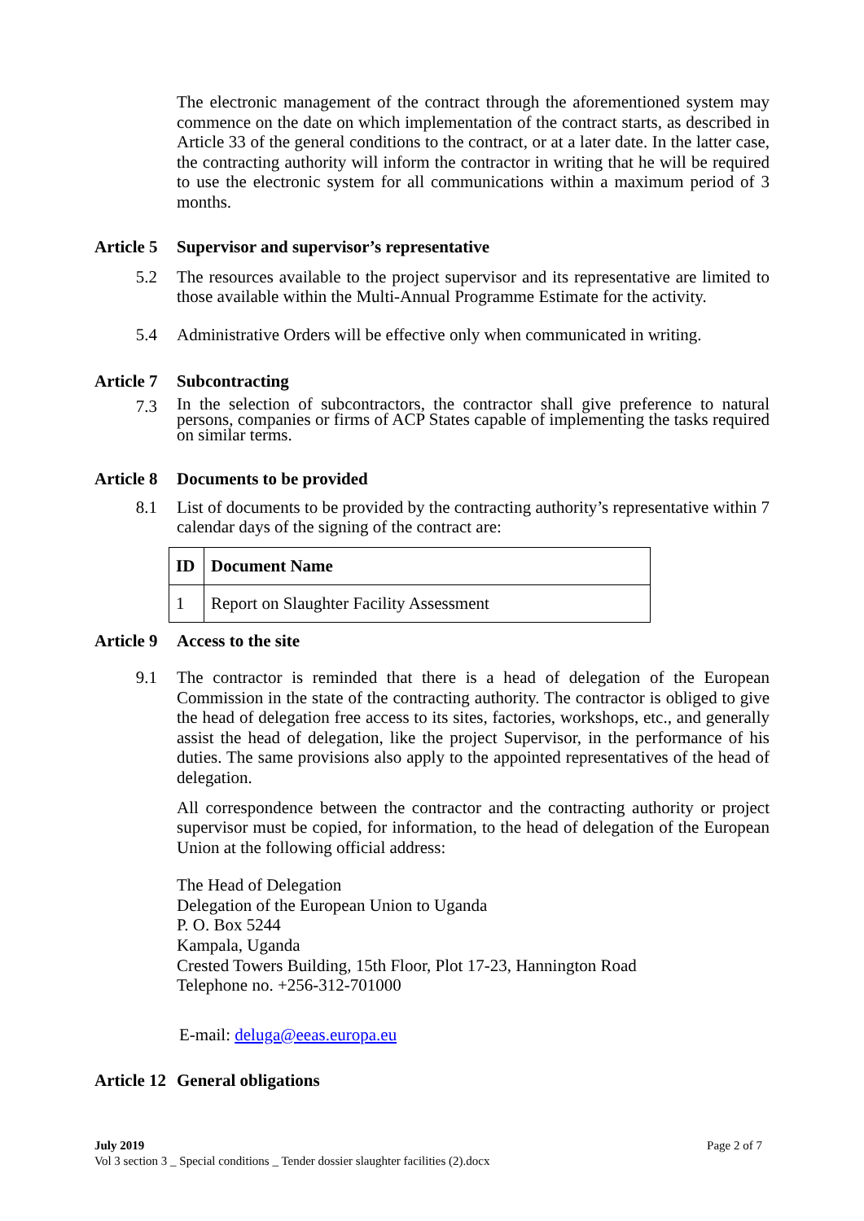The electronic management of the contract through the aforementioned system may commence on the date on which implementation of the contract starts, as described in Article 33 of the general conditions to the contract, or at a later date. In the latter case, the contracting authority will inform the contractor in writing that he will be required to use the electronic system for all communications within a maximum period of 3 months.
Article 5 Supervisor and supervisor’s representative
5.2
The resources available to the project supervisor and its representative are limited to those available within the Multi-Annual Programme Estimate for the activity.
5.4
Administrative Orders will be effective only when communicated in writing.
Article 7 Subcontracting
7.3
In the selection of subcontractors, the contractor shall give preference to natural persons, companies or firms of ACP States capable of implementing the tasks required on similar terms.
Article 8 Documents to be provided
8.1
List of documents to be provided by the contracting authority’s representative within 7 calendar days of the signing of the contract are:
| ID | Document Name |
| --- | --- |
| 1 | Report on Slaughter Facility Assessment |
Article 9 Access to the site
9.1
The contractor is reminded that there is a head of delegation of the European Commission in the state of the contracting authority. The contractor is obliged to give the head of delegation free access to its sites, factories, workshops, etc., and generally assist the head of delegation, like the project Supervisor, in the performance of his duties. The same provisions also apply to the appointed representatives of the head of delegation.
All correspondence between the contractor and the contracting authority or project supervisor must be copied, for information, to the head of delegation of the European Union at the following official address:
The Head of Delegation
Delegation of the European Union to Uganda
P. O. Box 5244
Kampala, Uganda
Crested Towers Building, 15th Floor, Plot 17-23, Hannington Road
Telephone no. +256-312-701000
E-mail: deluga@eeas.europa.eu
Article 12 General obligations
July 2019 Page 2 of 7
Vol 3 section 3 _ Special conditions _ Tender dossier slaughter facilities (2).docx